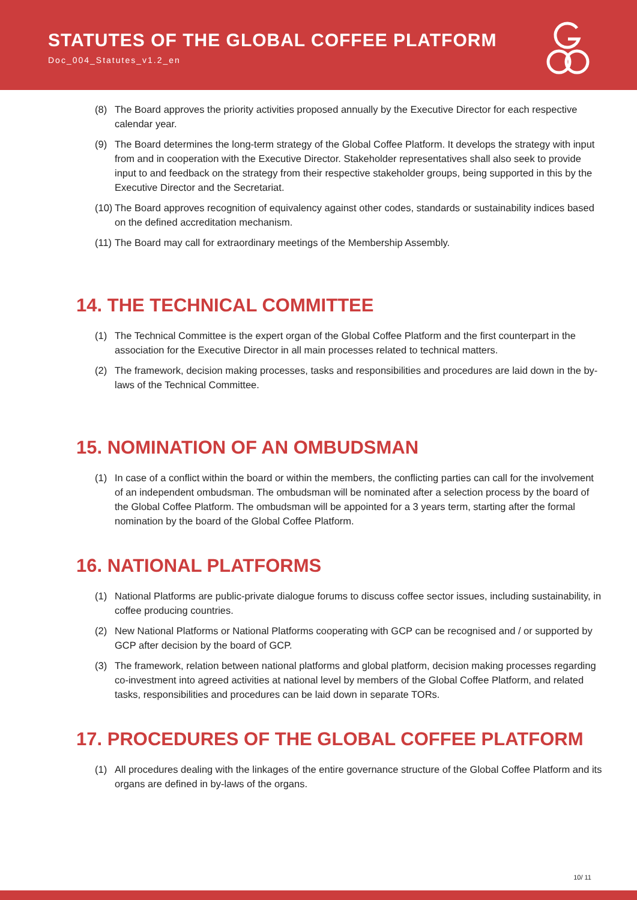STATUTES OF THE GLOBAL COFFEE PLATFORM
Doc_004_Statutes_v1.2_en
(8) The Board approves the priority activities proposed annually by the Executive Director for each respective calendar year.
(9) The Board determines the long-term strategy of the Global Coffee Platform. It develops the strategy with input from and in cooperation with the Executive Director. Stakeholder representatives shall also seek to provide input to and feedback on the strategy from their respective stakeholder groups, being supported in this by the Executive Director and the Secretariat.
(10) The Board approves recognition of equivalency against other codes, standards or sustainability indices based on the defined accreditation mechanism.
(11) The Board may call for extraordinary meetings of the Membership Assembly.
14. THE TECHNICAL COMMITTEE
(1) The Technical Committee is the expert organ of the Global Coffee Platform and the first counterpart in the association for the Executive Director in all main processes related to technical matters.
(2) The framework, decision making processes, tasks and responsibilities and procedures are laid down in the by-laws of the Technical Committee.
15. NOMINATION OF AN OMBUDSMAN
(1) In case of a conflict within the board or within the members, the conflicting parties can call for the involvement of an independent ombudsman. The ombudsman will be nominated after a selection process by the board of the Global Coffee Platform. The ombudsman will be appointed for a 3 years term, starting after the formal nomination by the board of the Global Coffee Platform.
16. NATIONAL PLATFORMS
(1) National Platforms are public-private dialogue forums to discuss coffee sector issues, including sustainability, in coffee producing countries.
(2) New National Platforms or National Platforms cooperating with GCP can be recognised and / or supported by GCP after decision by the board of GCP.
(3) The framework, relation between national platforms and global platform, decision making processes regarding co-investment into agreed activities at national level by members of the Global Coffee Platform, and related tasks, responsibilities and procedures can be laid down in separate TORs.
17. PROCEDURES OF THE GLOBAL COFFEE PLATFORM
(1) All procedures dealing with the linkages of the entire governance structure of the Global Coffee Platform and its organs are defined in by-laws of the organs.
10/ 11